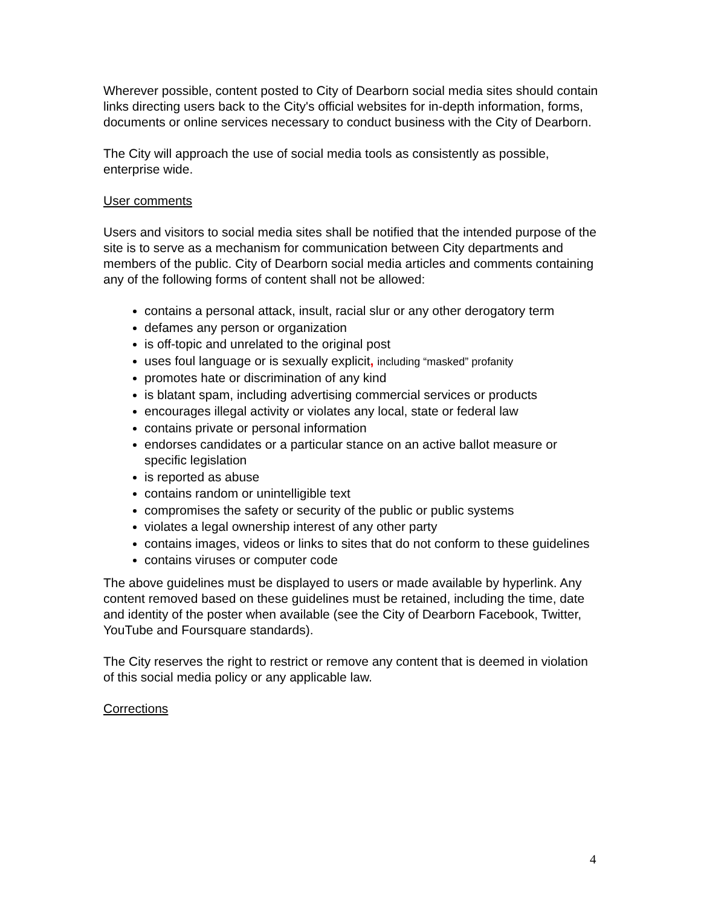Wherever possible, content posted to City of Dearborn social media sites should contain links directing users back to the City's official websites for in-depth information, forms, documents or online services necessary to conduct business with the City of Dearborn.
The City will approach the use of social media tools as consistently as possible, enterprise wide.
User comments
Users and visitors to social media sites shall be notified that the intended purpose of the site is to serve as a mechanism for communication between City departments and members of the public. City of Dearborn social media articles and comments containing any of the following forms of content shall not be allowed:
contains a personal attack, insult, racial slur or any other derogatory term
defames any person or organization
is off-topic and unrelated to the original post
uses foul language or is sexually explicit, including “masked” profanity
promotes hate or discrimination of any kind
is blatant spam, including advertising commercial services or products
encourages illegal activity or violates any local, state or federal law
contains private or personal information
endorses candidates or a particular stance on an active ballot measure or specific legislation
is reported as abuse
contains random or unintelligible text
compromises the safety or security of the public or public systems
violates a legal ownership interest of any other party
contains images, videos or links to sites that do not conform to these guidelines
contains viruses or computer code
The above guidelines must be displayed to users or made available by hyperlink. Any content removed based on these guidelines must be retained, including the time, date and identity of the poster when available (see the City of Dearborn Facebook, Twitter, YouTube and Foursquare standards).
The City reserves the right to restrict or remove any content that is deemed in violation of this social media policy or any applicable law.
Corrections
4